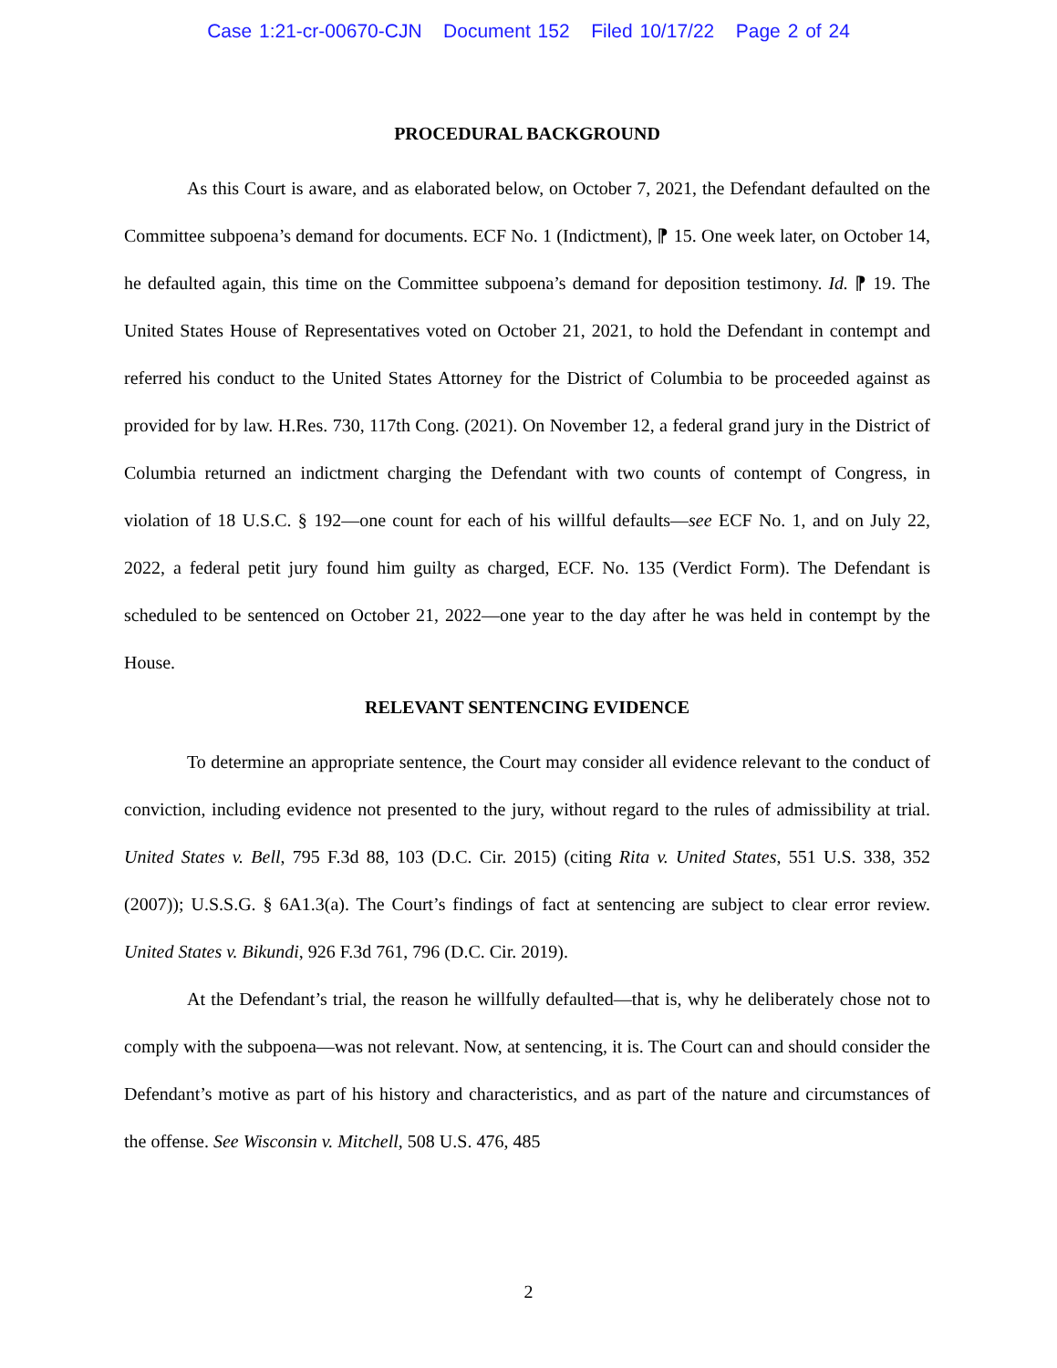Case 1:21-cr-00670-CJN Document 152 Filed 10/17/22 Page 2 of 24
PROCEDURAL BACKGROUND
As this Court is aware, and as elaborated below, on October 7, 2021, the Defendant defaulted on the Committee subpoena’s demand for documents. ECF No. 1 (Indictment), ⁋ 15. One week later, on October 14, he defaulted again, this time on the Committee subpoena’s demand for deposition testimony. Id. ⁋ 19. The United States House of Representatives voted on October 21, 2021, to hold the Defendant in contempt and referred his conduct to the United States Attorney for the District of Columbia to be proceeded against as provided for by law. H.Res. 730, 117th Cong. (2021). On November 12, a federal grand jury in the District of Columbia returned an indictment charging the Defendant with two counts of contempt of Congress, in violation of 18 U.S.C. § 192—one count for each of his willful defaults—see ECF No. 1, and on July 22, 2022, a federal petit jury found him guilty as charged, ECF. No. 135 (Verdict Form). The Defendant is scheduled to be sentenced on October 21, 2022—one year to the day after he was held in contempt by the House.
RELEVANT SENTENCING EVIDENCE
To determine an appropriate sentence, the Court may consider all evidence relevant to the conduct of conviction, including evidence not presented to the jury, without regard to the rules of admissibility at trial. United States v. Bell, 795 F.3d 88, 103 (D.C. Cir. 2015) (citing Rita v. United States, 551 U.S. 338, 352 (2007)); U.S.S.G. § 6A1.3(a). The Court’s findings of fact at sentencing are subject to clear error review. United States v. Bikundi, 926 F.3d 761, 796 (D.C. Cir. 2019).
At the Defendant’s trial, the reason he willfully defaulted—that is, why he deliberately chose not to comply with the subpoena—was not relevant. Now, at sentencing, it is. The Court can and should consider the Defendant’s motive as part of his history and characteristics, and as part of the nature and circumstances of the offense. See Wisconsin v. Mitchell, 508 U.S. 476, 485
2